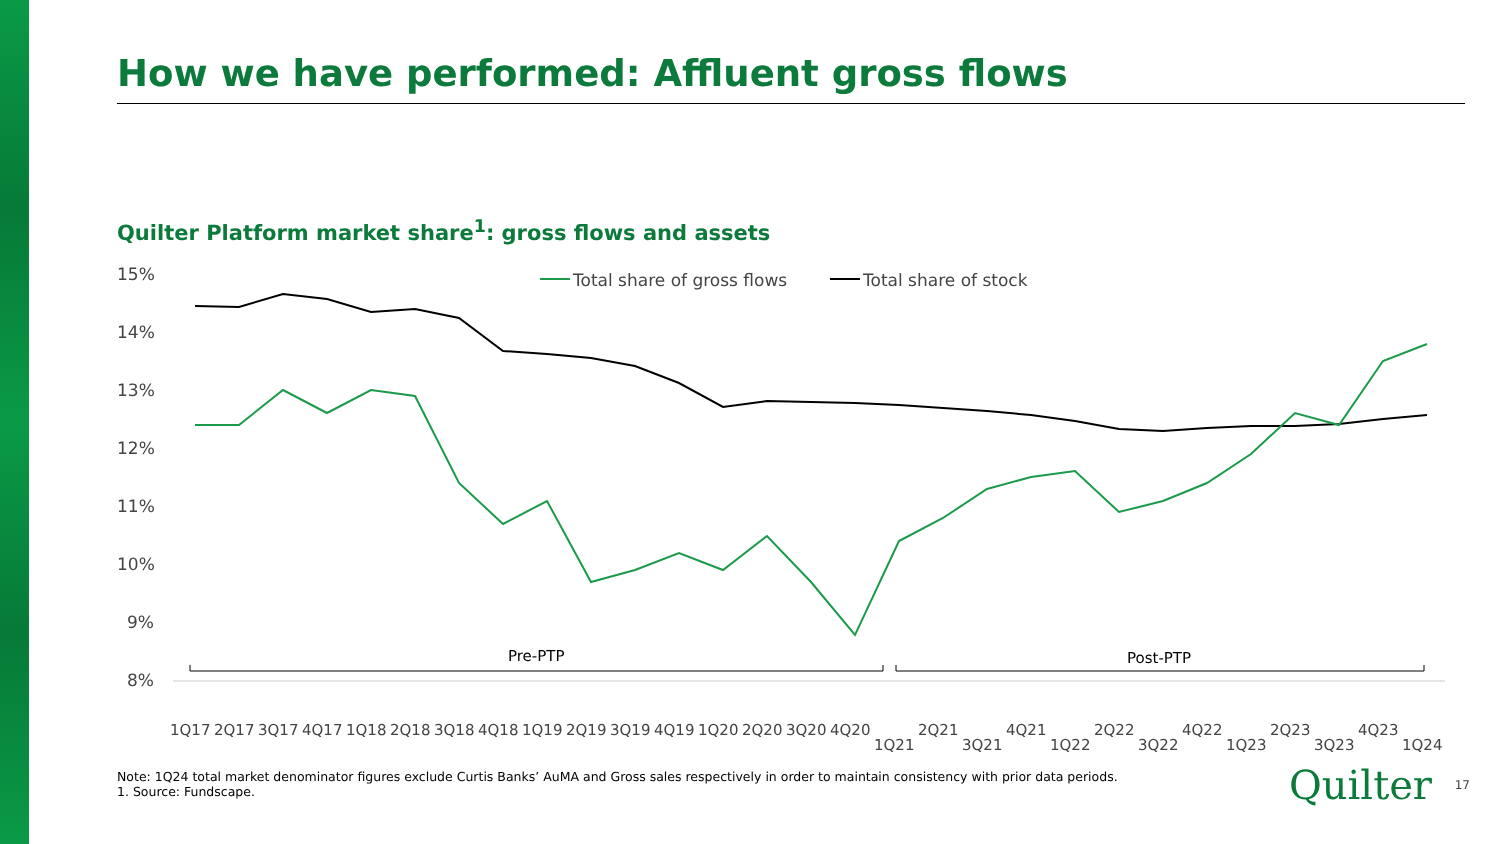How we have performed: Affluent gross flows
Quilter Platform market share<sup>1</sup>: gross flows and assets
15%
14%
13%
12%
11%
10%
9%
8%
Total share of gross flows
Total share of stock
Pre-PTP
Post-PTP
1Q17
2Q17
3Q17
4Q17
1Q18
2Q18
3Q18
4Q18
1Q19
2Q19
3Q19
4Q19
1Q20
2Q20
3Q20
4Q20
1Q21
2Q21
3Q21
4Q21
1Q22
2Q22
3Q22
4Q22
1Q23
2Q23
3Q23
4Q23
1Q24
Note: 1Q24 total market denominator figures exclude Curtis Banks’ AuMA and Gross sales respectively in order to maintain consistency with prior data periods.
1. Source: Fundscape.
Quilter 17